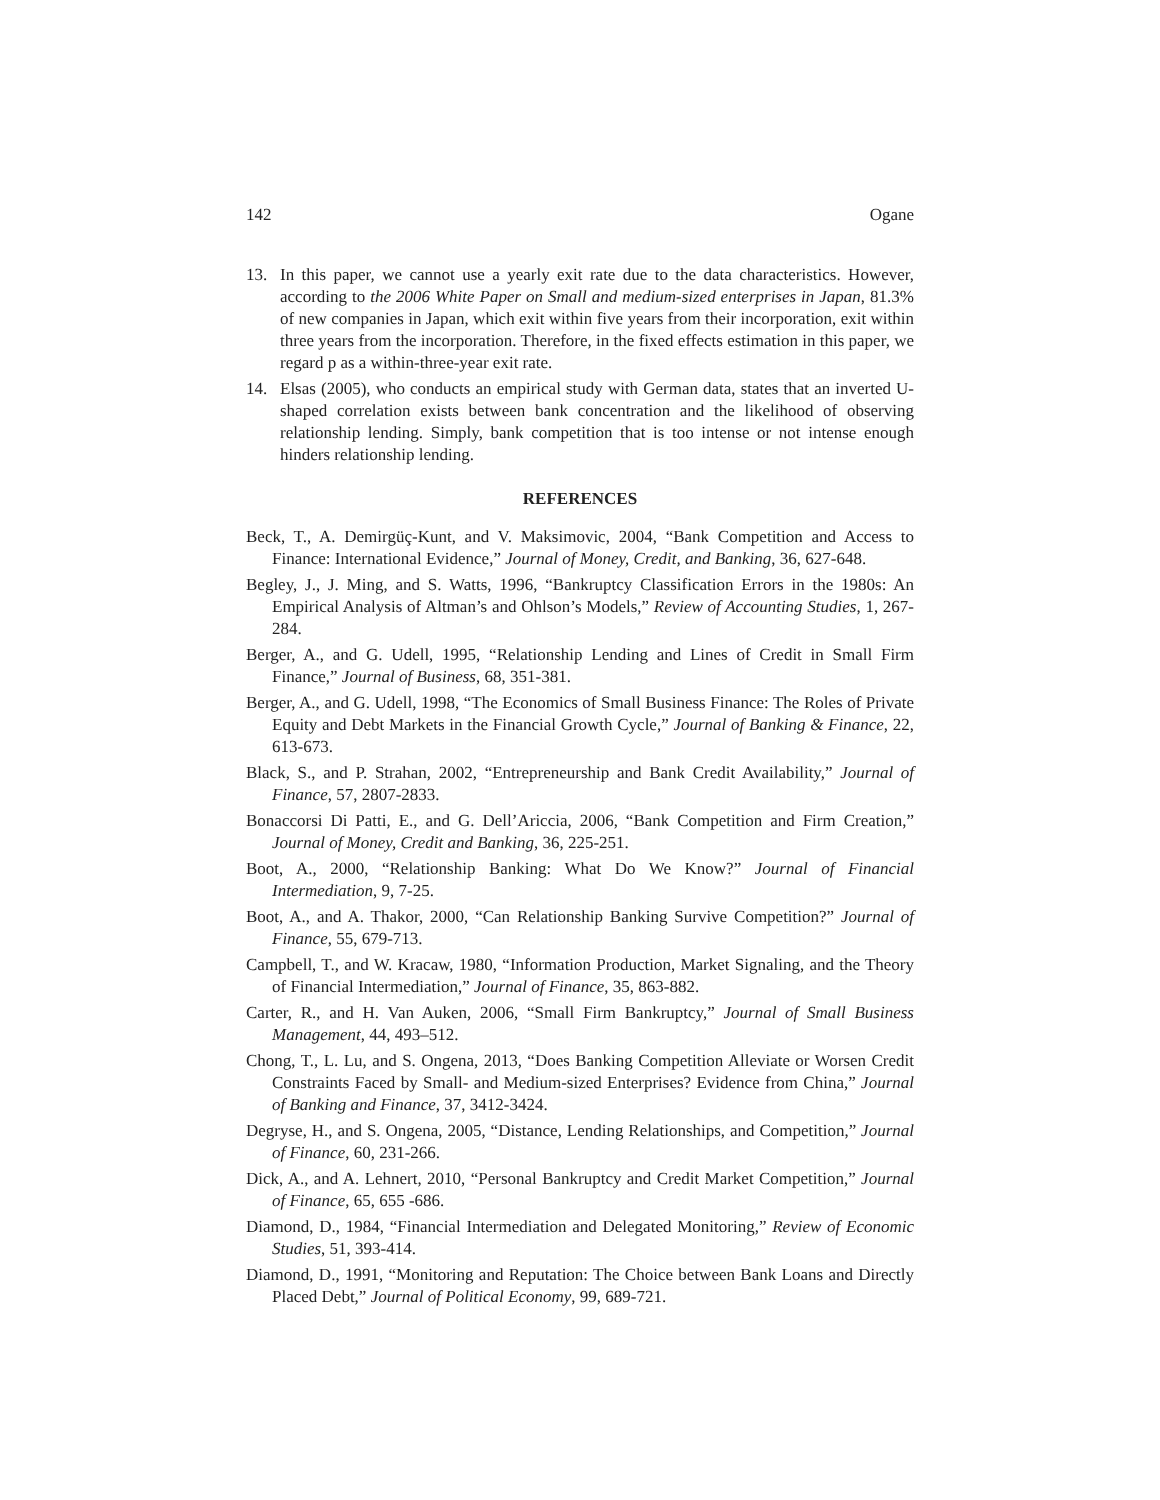142 Ogane
13. In this paper, we cannot use a yearly exit rate due to the data characteristics. However, according to the 2006 White Paper on Small and medium-sized enterprises in Japan, 81.3% of new companies in Japan, which exit within five years from their incorporation, exit within three years from the incorporation. Therefore, in the fixed effects estimation in this paper, we regard p as a within-three-year exit rate.
14. Elsas (2005), who conducts an empirical study with German data, states that an inverted U-shaped correlation exists between bank concentration and the likelihood of observing relationship lending. Simply, bank competition that is too intense or not intense enough hinders relationship lending.
REFERENCES
Beck, T., A. Demirgüç-Kunt, and V. Maksimovic, 2004, “Bank Competition and Access to Finance: International Evidence,” Journal of Money, Credit, and Banking, 36, 627-648.
Begley, J., J. Ming, and S. Watts, 1996, “Bankruptcy Classification Errors in the 1980s: An Empirical Analysis of Altman’s and Ohlson’s Models,” Review of Accounting Studies, 1, 267-284.
Berger, A., and G. Udell, 1995, “Relationship Lending and Lines of Credit in Small Firm Finance,” Journal of Business, 68, 351-381.
Berger, A., and G. Udell, 1998, “The Economics of Small Business Finance: The Roles of Private Equity and Debt Markets in the Financial Growth Cycle,” Journal of Banking & Finance, 22, 613-673.
Black, S., and P. Strahan, 2002, “Entrepreneurship and Bank Credit Availability,” Journal of Finance, 57, 2807-2833.
Bonaccorsi Di Patti, E., and G. Dell’Ariccia, 2006, “Bank Competition and Firm Creation,” Journal of Money, Credit and Banking, 36, 225-251.
Boot, A., 2000, “Relationship Banking: What Do We Know?” Journal of Financial Intermediation, 9, 7-25.
Boot, A., and A. Thakor, 2000, “Can Relationship Banking Survive Competition?” Journal of Finance, 55, 679-713.
Campbell, T., and W. Kracaw, 1980, “Information Production, Market Signaling, and the Theory of Financial Intermediation,” Journal of Finance, 35, 863-882.
Carter, R., and H. Van Auken, 2006, “Small Firm Bankruptcy,” Journal of Small Business Management, 44, 493–512.
Chong, T., L. Lu, and S. Ongena, 2013, “Does Banking Competition Alleviate or Worsen Credit Constraints Faced by Small- and Medium-sized Enterprises? Evidence from China,” Journal of Banking and Finance, 37, 3412-3424.
Degryse, H., and S. Ongena, 2005, “Distance, Lending Relationships, and Competition,” Journal of Finance, 60, 231-266.
Dick, A., and A. Lehnert, 2010, “Personal Bankruptcy and Credit Market Competition,” Journal of Finance, 65, 655 -686.
Diamond, D., 1984, “Financial Intermediation and Delegated Monitoring,” Review of Economic Studies, 51, 393-414.
Diamond, D., 1991, “Monitoring and Reputation: The Choice between Bank Loans and Directly Placed Debt,” Journal of Political Economy, 99, 689-721.